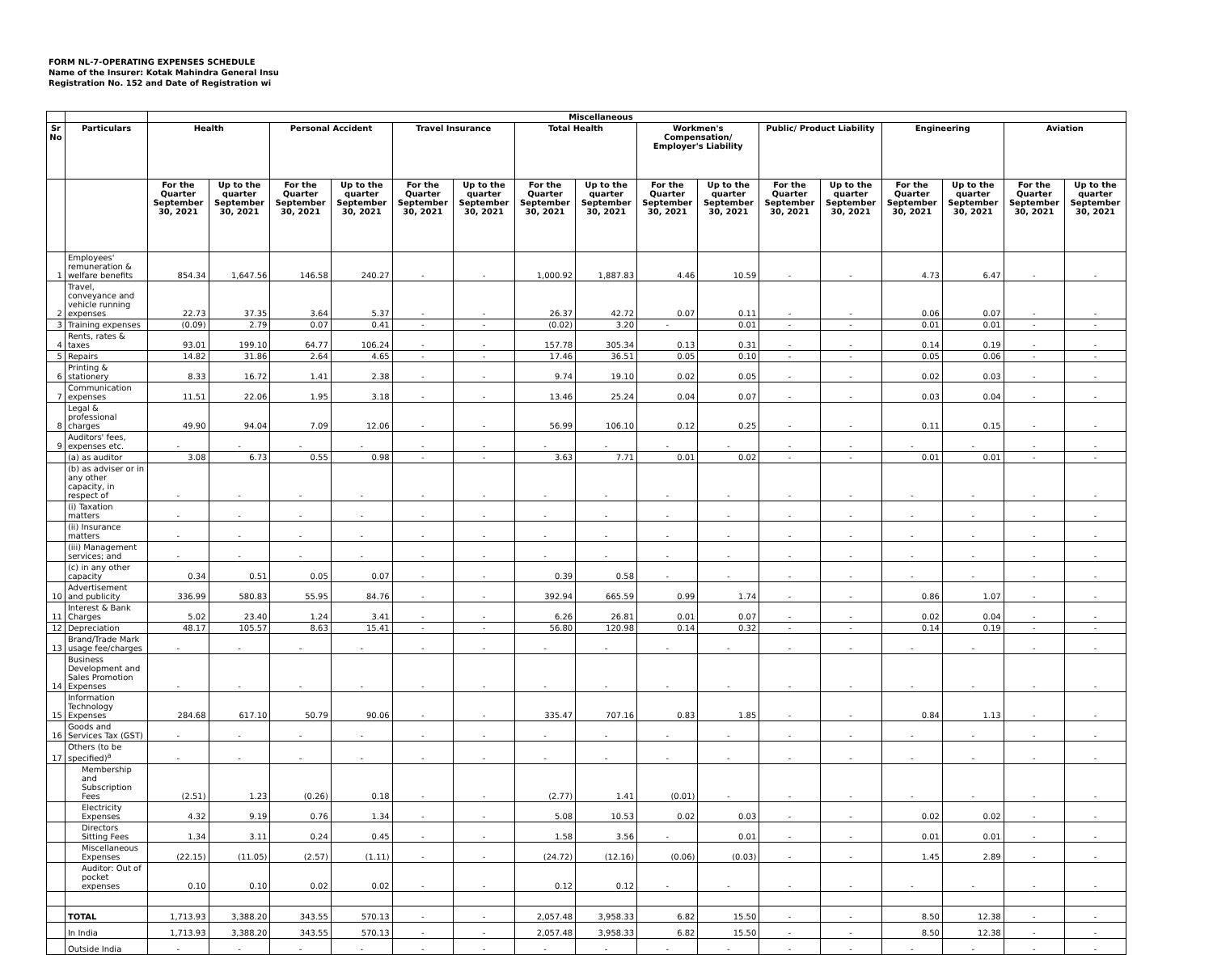FORM NL-7-OPERATING EXPENSES SCHEDULE
Name of the Insurer: Kotak Mahindra General Insu
Registration No. 152 and Date of Registration wi
| | | Miscellaneous | | | | | | | | | | | | | | | |
| --- | --- | --- | --- | --- | --- | --- | --- | --- | --- | --- | --- | --- | --- | --- | --- | --- | --- |
| Sr No | Particulars | Health | | Personal Accident | | Travel Insurance | | Total Health | | Workmen's Compensation/ Employer's Liability | | Public/ Product Liability | | Engineering | | Aviation | |
| | | For the Quarter September 30, 2021 | Up to the quarter September 30, 2021 | For the Quarter September 30, 2021 | Up to the quarter September 30, 2021 | For the Quarter September 30, 2021 | Up to the quarter September 30, 2021 | For the Quarter September 30, 2021 | Up to the quarter September 30, 2021 | For the Quarter September 30, 2021 | Up to the quarter September 30, 2021 | For the Quarter September 30, 2021 | Up to the quarter September 30, 2021 | For the Quarter September 30, 2021 | Up to the quarter September 30, 2021 | For the Quarter September 30, 2021 | Up to the quarter September 30, 2021 |
| 1 | Employees' remuneration & welfare benefits | 854.34 | 1,647.56 | 146.58 | 240.27 | - | - | 1,000.92 | 1,887.83 | 4.46 | 10.59 | - | - | 4.73 | 6.47 | - | - |
| 2 | Travel, conveyance and vehicle running expenses | 22.73 | 37.35 | 3.64 | 5.37 | - | - | 26.37 | 42.72 | 0.07 | 0.11 | - | - | 0.06 | 0.07 | - | - |
| 3 | Training expenses | (0.09) | 2.79 | 0.07 | 0.41 | - | - | (0.02) | 3.20 | - | 0.01 | - | - | 0.01 | 0.01 | - | - |
| 4 | Rents, rates & taxes | 93.01 | 199.10 | 64.77 | 106.24 | - | - | 157.78 | 305.34 | 0.13 | 0.31 | - | - | 0.14 | 0.19 | - | - |
| 5 | Repairs | 14.82 | 31.86 | 2.64 | 4.65 | - | - | 17.46 | 36.51 | 0.05 | 0.10 | - | - | 0.05 | 0.06 | - | - |
| 6 | Printing & stationery | 8.33 | 16.72 | 1.41 | 2.38 | - | - | 9.74 | 19.10 | 0.02 | 0.05 | - | - | 0.02 | 0.03 | - | - |
| 7 | Communication expenses | 11.51 | 22.06 | 1.95 | 3.18 | - | - | 13.46 | 25.24 | 0.04 | 0.07 | - | - | 0.03 | 0.04 | - | - |
| 8 | Legal & professional charges | 49.90 | 94.04 | 7.09 | 12.06 | - | - | 56.99 | 106.10 | 0.12 | 0.25 | - | - | 0.11 | 0.15 | - | - |
| 9 | Auditors' fees, expenses etc. | - | - | - | - | - | - | - | - | - | - | - | - | - | - | - | - |
| | (a) as auditor | 3.08 | 6.73 | 0.55 | 0.98 | - | - | 3.63 | 7.71 | 0.01 | 0.02 | - | - | 0.01 | 0.01 | - | - |
| | (b) as adviser or in any other capacity, in respect of | - | - | - | - | - | - | - | - | - | - | - | - | - | - | - | - |
| | (i) Taxation matters | - | - | - | - | - | - | - | - | - | - | - | - | - | - | - | - |
| | (ii) Insurance matters | - | - | - | - | - | - | - | - | - | - | - | - | - | - | - | - |
| | (iii) Management services; and | - | - | - | - | - | - | - | - | - | - | - | - | - | - | - | - |
| | (c) in any other capacity | 0.34 | 0.51 | 0.05 | 0.07 | - | - | 0.39 | 0.58 | - | - | - | - | - | - | - | - |
| 10 | Advertisement and publicity | 336.99 | 580.83 | 55.95 | 84.76 | - | - | 392.94 | 665.59 | 0.99 | 1.74 | - | - | 0.86 | 1.07 | - | - |
| 11 | Interest & Bank Charges | 5.02 | 23.40 | 1.24 | 3.41 | - | - | 6.26 | 26.81 | 0.01 | 0.07 | - | - | 0.02 | 0.04 | - | - |
| 12 | Depreciation | 48.17 | 105.57 | 8.63 | 15.41 | - | - | 56.80 | 120.98 | 0.14 | 0.32 | - | - | 0.14 | 0.19 | - | - |
| 13 | Brand/Trade Mark usage fee/charges | - | - | - | - | - | - | - | - | - | - | - | - | - | - | - | - |
| 14 | Business Development and Sales Promotion Expenses | - | - | - | - | - | - | - | - | - | - | - | - | - | - | - | - |
| 15 | Information Technology Expenses | 284.68 | 617.10 | 50.79 | 90.06 | - | - | 335.47 | 707.16 | 0.83 | 1.85 | - | - | 0.84 | 1.13 | - | - |
| 16 | Goods and Services Tax (GST) | - | - | - | - | - | - | - | - | - | - | - | - | - | - | - | - |
| 17 | Others (to be specified)<sup>a</sup> | - | - | - | - | - | - | - | - | - | - | - | - | - | - | - | - |
| | Membership and Subscription Fees | (2.51) | 1.23 | (0.26) | 0.18 | - | - | (2.77) | 1.41 | (0.01) | - | - | - | - | - | - | - |
| | Electricity Expenses | 4.32 | 9.19 | 0.76 | 1.34 | - | - | 5.08 | 10.53 | 0.02 | 0.03 | - | - | 0.02 | 0.02 | - | - |
| | Directors Sitting Fees | 1.34 | 3.11 | 0.24 | 0.45 | - | - | 1.58 | 3.56 | - | 0.01 | - | - | 0.01 | 0.01 | - | - |
| | Miscellaneous Expenses | (22.15) | (11.05) | (2.57) | (1.11) | - | - | (24.72) | (12.16) | (0.06) | (0.03) | - | - | 1.45 | 2.89 | - | - |
| | Auditor: Out of pocket expenses | 0.10 | 0.10 | 0.02 | 0.02 | - | - | 0.12 | 0.12 | - | - | - | - | - | - | - | - |
| | TOTAL | 1,713.93 | 3,388.20 | 343.55 | 570.13 | - | - | 2,057.48 | 3,958.33 | 6.82 | 15.50 | - | - | 8.50 | 12.38 | - | - |
| | In India | 1,713.93 | 3,388.20 | 343.55 | 570.13 | - | - | 2,057.48 | 3,958.33 | 6.82 | 15.50 | - | - | 8.50 | 12.38 | - | - |
| | Outside India | - | - | - | - | - | - | - | - | - | - | - | - | - | - | - | - |